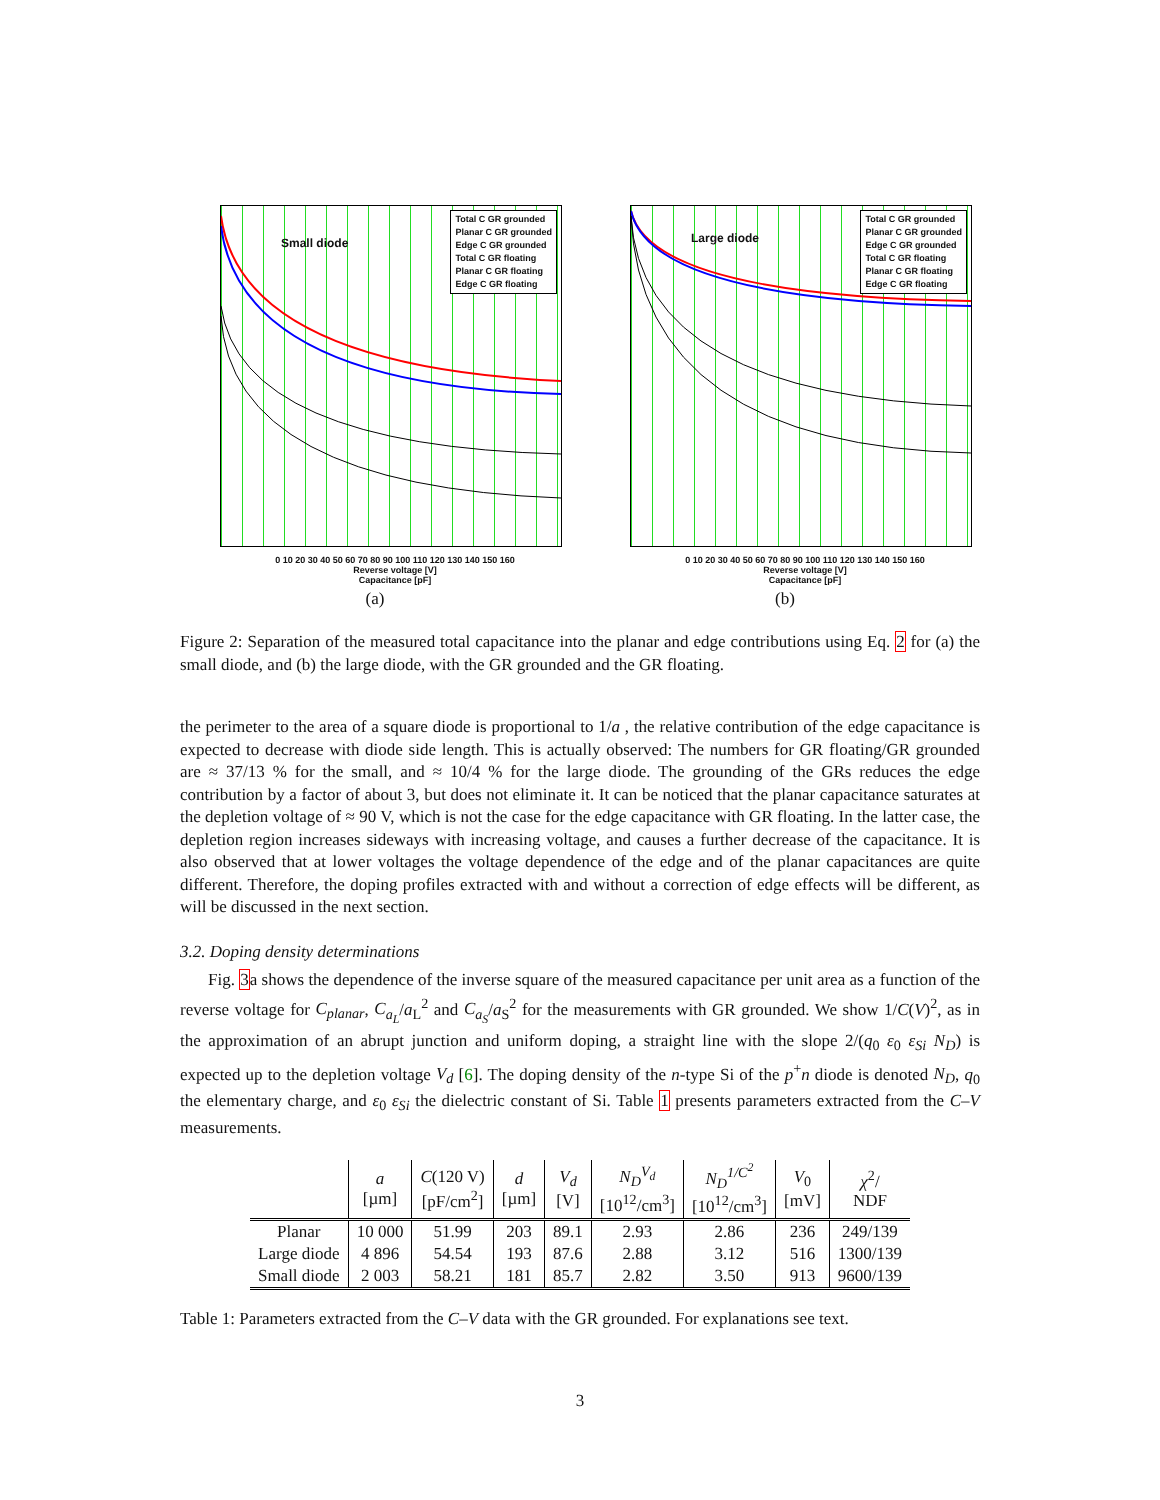Small diode
Total C GR grounded
Planar C GR grounded
Edge C GR grounded
Total C GR floating
Planar C GR floating
Edge C GR floating
0 10 20 30 40 50 60 70 80 90 100 110 120 130 140 150 160
Reverse voltage [V]
Capacitance [pF]
(a)
Large diode
Total C GR grounded
Planar C GR grounded
Edge C GR grounded
Total C GR floating
Planar C GR floating
Edge C GR floating
0 10 20 30 40 50 60 70 80 90 100 110 120 130 140 150 160
Reverse voltage [V]
Capacitance [pF]
(b)
Figure 2: Separation of the measured total capacitance into the planar and edge contributions using Eq. 2 for (a) the small diode, and (b) the large diode, with the GR grounded and the GR floating.
the perimeter to the area of a square diode is proportional to 1/a , the relative contribution of the edge capacitance is expected to decrease with diode side length. This is actually observed: The numbers for GR floating/GR grounded are ≈ 37/13 % for the small, and ≈ 10/4 % for the large diode. The grounding of the GRs reduces the edge contribution by a factor of about 3, but does not eliminate it. It can be noticed that the planar capacitance saturates at the depletion voltage of ≈ 90 V, which is not the case for the edge capacitance with GR floating. In the latter case, the depletion region increases sideways with increasing voltage, and causes a further decrease of the capacitance. It is also observed that at lower voltages the voltage dependence of the edge and of the planar capacitances are quite different. Therefore, the doping profiles extracted with and without a correction of edge effects will be different, as will be discussed in the next section.
3.2. Doping density determinations
Fig. 3a shows the dependence of the inverse square of the measured capacitance per unit area as a function of the reverse voltage for C<sub>planar</sub>, C<sub>a<sub>L</sub></sub>/a<sub>L</sub><sup>2</sup> and C<sub>a<sub>S</sub></sub>/a<sub>S</sub><sup>2</sup> for the measurements with GR grounded. We show 1/C(V)<sup>2</sup>, as in the approximation of an abrupt junction and uniform doping, a straight line with the slope 2/(q<sub>0</sub> ε<sub>0</sub> ε<sub>Si</sub> N<sub>D</sub>) is expected up to the depletion voltage V<sub>d</sub> [6]. The doping density of the n-type Si of the p<sup>+</sup>n diode is denoted N<sub>D</sub>, q<sub>0</sub> the elementary charge, and ε<sub>0</sub> ε<sub>Si</sub> the dielectric constant of Si. Table 1 presents parameters extracted from the C–V measurements.
| | a [µm] | C (120 V) [pF/cm<sup>2</sup>] | d [µm] | V<sub>d</sub> [V] | N<sub>D</sub><sup>V<sub>d</sub></sup> [10<sup>12</sup>/cm<sup>3</sup>] | N<sub>D</sub><sup>1/C<sup>2</sup></sup> [10<sup>12</sup>/cm<sup>3</sup>] | V<sub>0</sub> [mV] | χ<sup>2</sup>/ NDF |
| --- | --- | --- | --- | --- | --- | --- | --- | --- |
| Planar | 10 000 | 51.99 | 203 | 89.1 | 2.93 | 2.86 | 236 | 249/139 |
| Large diode | 4 896 | 54.54 | 193 | 87.6 | 2.88 | 3.12 | 516 | 1300/139 |
| Small diode | 2 003 | 58.21 | 181 | 85.7 | 2.82 | 3.50 | 913 | 9600/139 |
Table 1: Parameters extracted from the C–V data with the GR grounded. For explanations see text.
3